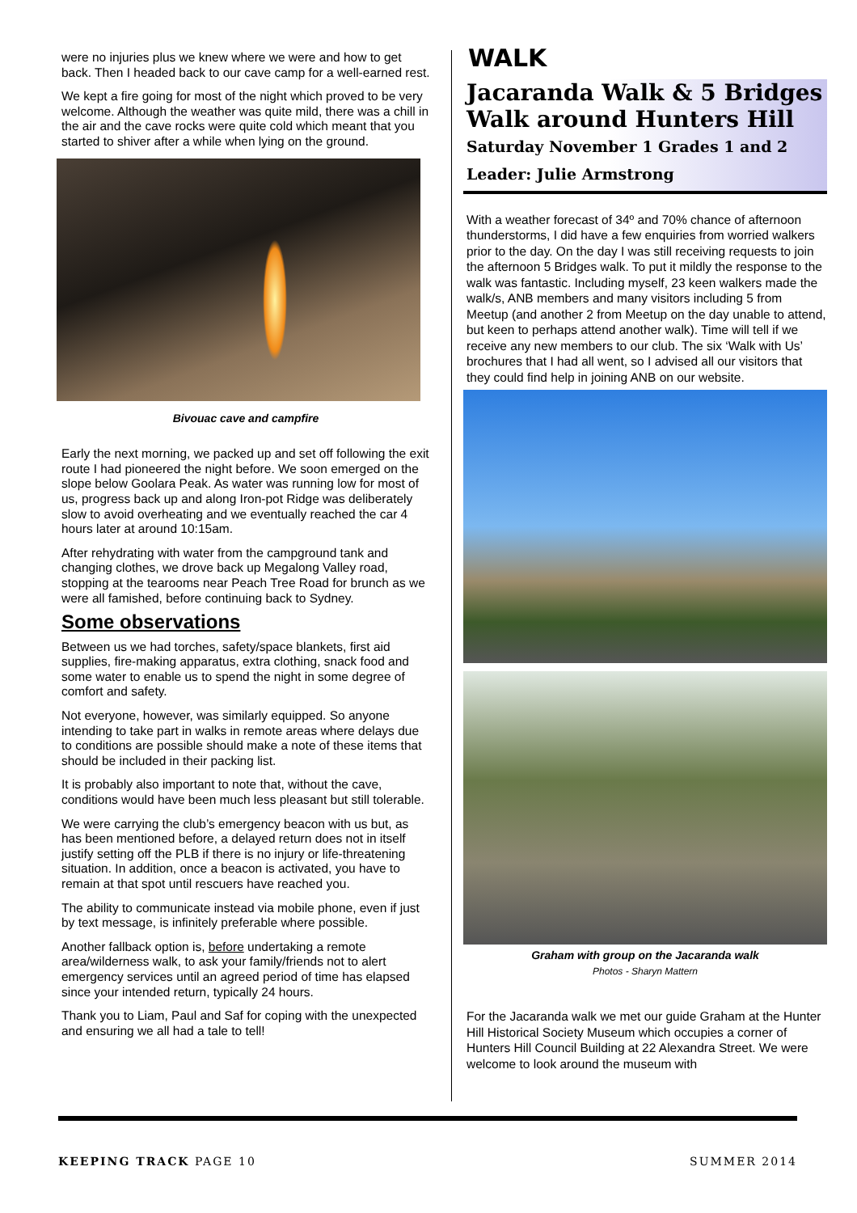were no injuries plus we knew where we were and how to get back. Then I headed back to our cave camp for a well-earned rest.
We kept a fire going for most of the night which proved to be very welcome. Although the weather was quite mild, there was a chill in the air and the cave rocks were quite cold which meant that you started to shiver after a while when lying on the ground.
Bivouac cave and campfire
Early the next morning, we packed up and set off following the exit route I had pioneered the night before. We soon emerged on the slope below Goolara Peak. As water was running low for most of us, progress back up and along Iron-pot Ridge was deliberately slow to avoid overheating and we eventually reached the car 4 hours later at around 10:15am.
After rehydrating with water from the campground tank and changing clothes, we drove back up Megalong Valley road, stopping at the tearooms near Peach Tree Road for brunch as we were all famished, before continuing back to Sydney.
Some observations
Between us we had torches, safety/space blankets, first aid supplies, fire-making apparatus, extra clothing, snack food and some water to enable us to spend the night in some degree of comfort and safety.
Not everyone, however, was similarly equipped. So anyone intending to take part in walks in remote areas where delays due to conditions are possible should make a note of these items that should be included in their packing list.
It is probably also important to note that, without the cave, conditions would have been much less pleasant but still tolerable.
We were carrying the club’s emergency beacon with us but, as has been mentioned before, a delayed return does not in itself justify setting off the PLB if there is no injury or life-threatening situation. In addition, once a beacon is activated, you have to remain at that spot until rescuers have reached you.
The ability to communicate instead via mobile phone, even if just by text message, is infinitely preferable where possible.
Another fallback option is, before undertaking a remote area/wilderness walk, to ask your family/friends not to alert emergency services until an agreed period of time has elapsed since your intended return, typically 24 hours.
Thank you to Liam, Paul and Saf for coping with the unexpected and ensuring we all had a tale to tell!
WALK
Jacaranda Walk & 5 Bridges Walk around Hunters Hill
Saturday November 1 Grades 1 and 2
Leader: Julie Armstrong
With a weather forecast of 34º and 70% chance of afternoon thunderstorms, I did have a few enquiries from worried walkers prior to the day. On the day I was still receiving requests to join the afternoon 5 Bridges walk. To put it mildly the response to the walk was fantastic. Including myself, 23 keen walkers made the walk/s, ANB members and many visitors including 5 from Meetup (and another 2 from Meetup on the day unable to attend, but keen to perhaps attend another walk). Time will tell if we receive any new members to our club. The six ‘Walk with Us’ brochures that I had all went, so I advised all our visitors that they could find help in joining ANB on our website.
Graham with group on the Jacaranda walk
Photos - Sharyn Mattern
For the Jacaranda walk we met our guide Graham at the Hunter Hill Historical Society Museum which occupies a corner of Hunters Hill Council Building at 22 Alexandra Street. We were welcome to look around the museum with
KEEPING TRACK PAGE 10 SUMMER 2014